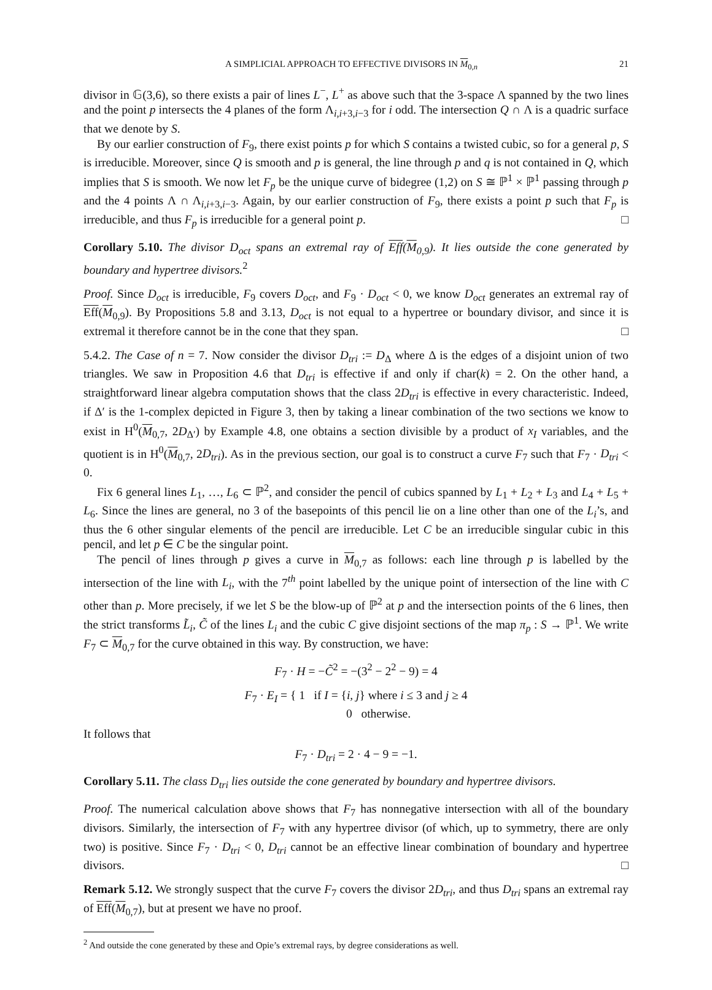A SIMPLICIAL APPROACH TO EFFECTIVE DIVISORS IN M<sub>0,n</sub> 21
divisor in 𝔾(3,6), so there exists a pair of lines L<sup>−</sup>, L<sup>+</sup> as above such that the 3-space Λ spanned by the two lines and the point p intersects the 4 planes of the form Λ<sub>i,i+3,i−3</sub> for i odd. The intersection Q ∩ Λ is a quadric surface that we denote by S.
By our earlier construction of F<sub>9</sub>, there exist points p for which S contains a twisted cubic, so for a general p, S is irreducible. Moreover, since Q is smooth and p is general, the line through p and q is not contained in Q, which implies that S is smooth. We now let F<sub>p</sub> be the unique curve of bidegree (1,2) on S ≅ ℙ<sup>1</sup> × ℙ<sup>1</sup> passing through p and the 4 points Λ ∩ Λ<sub>i,i+3,i−3</sub>. Again, by our earlier construction of F<sub>9</sub>, there exists a point p such that F<sub>p</sub> is irreducible, and thus F<sub>p</sub> is irreducible for a general point p. □
Corollary 5.10. The divisor D<sub>oct</sub> spans an extremal ray of Eff(M<sub>0,9</sub>). It lies outside the cone generated by boundary and hypertree divisors.<sup>2</sup>
Proof. Since D<sub>oct</sub> is irreducible, F<sub>9</sub> covers D<sub>oct</sub>, and F<sub>9</sub> · D<sub>oct</sub> < 0, we know D<sub>oct</sub> generates an extremal ray of Eff(M<sub>0,9</sub>). By Propositions 5.8 and 3.13, D<sub>oct</sub> is not equal to a hypertree or boundary divisor, and since it is extremal it therefore cannot be in the cone that they span. □
5.4.2. The Case of n = 7. Now consider the divisor D<sub>tri</sub> := D<sub>Δ</sub> where Δ is the edges of a disjoint union of two triangles. We saw in Proposition 4.6 that D<sub>tri</sub> is effective if and only if char(k) = 2. On the other hand, a straightforward linear algebra computation shows that the class 2D<sub>tri</sub> is effective in every characteristic. Indeed, if Δ′ is the 1-complex depicted in Figure 3, then by taking a linear combination of the two sections we know to exist in H<sup>0</sup>(M<sub>0,7</sub>, 2D<sub>Δ′</sub>) by Example 4.8, one obtains a section divisible by a product of x<sub>I</sub> variables, and the quotient is in H<sup>0</sup>(M<sub>0,7</sub>, 2D<sub>tri</sub>). As in the previous section, our goal is to construct a curve F<sub>7</sub> such that F<sub>7</sub> · D<sub>tri</sub> < 0.
Fix 6 general lines L<sub>1</sub>, …, L<sub>6</sub> ⊂ ℙ<sup>2</sup>, and consider the pencil of cubics spanned by L<sub>1</sub> + L<sub>2</sub> + L<sub>3</sub> and L<sub>4</sub> + L<sub>5</sub> + L<sub>6</sub>. Since the lines are general, no 3 of the basepoints of this pencil lie on a line other than one of the L<sub>i</sub>’s, and thus the 6 other singular elements of the pencil are irreducible. Let C be an irreducible singular cubic in this pencil, and let p ∈ C be the singular point.
The pencil of lines through p gives a curve in M<sub>0,7</sub> as follows: each line through p is labelled by the intersection of the line with L<sub>i</sub>, with the 7<sup>th</sup> point labelled by the unique point of intersection of the line with C other than p. More precisely, if we let S be the blow-up of ℙ<sup>2</sup> at p and the intersection points of the 6 lines, then the strict transforms L̃<sub>i</sub>, C̃ of the lines L<sub>i</sub> and the cubic C give disjoint sections of the map π<sub>p</sub> : S → ℙ<sup>1</sup>. We write F<sub>7</sub> ⊂ M<sub>0,7</sub> for the curve obtained in this way. By construction, we have:
F<sub>7</sub> · H = −C̃<sup>2</sup> = −(3<sup>2</sup> − 2<sup>2</sup> − 9) = 4
F<sub>7</sub> · E<sub>I</sub> = { 1 if I = {i, j} where i ≤ 3 and j ≥ 4
0 otherwise.
It follows that
F<sub>7</sub> · D<sub>tri</sub> = 2 · 4 − 9 = −1.
Corollary 5.11. The class D<sub>tri</sub> lies outside the cone generated by boundary and hypertree divisors.
Proof. The numerical calculation above shows that F<sub>7</sub> has nonnegative intersection with all of the boundary divisors. Similarly, the intersection of F<sub>7</sub> with any hypertree divisor (of which, up to symmetry, there are only two) is positive. Since F<sub>7</sub> · D<sub>tri</sub> < 0, D<sub>tri</sub> cannot be an effective linear combination of boundary and hypertree divisors. □
Remark 5.12. We strongly suspect that the curve F<sub>7</sub> covers the divisor 2D<sub>tri</sub>, and thus D<sub>tri</sub> spans an extremal ray of Eff(M<sub>0,7</sub>), but at present we have no proof.
<sup>2</sup> And outside the cone generated by these and Opie’s extremal rays, by degree considerations as well.